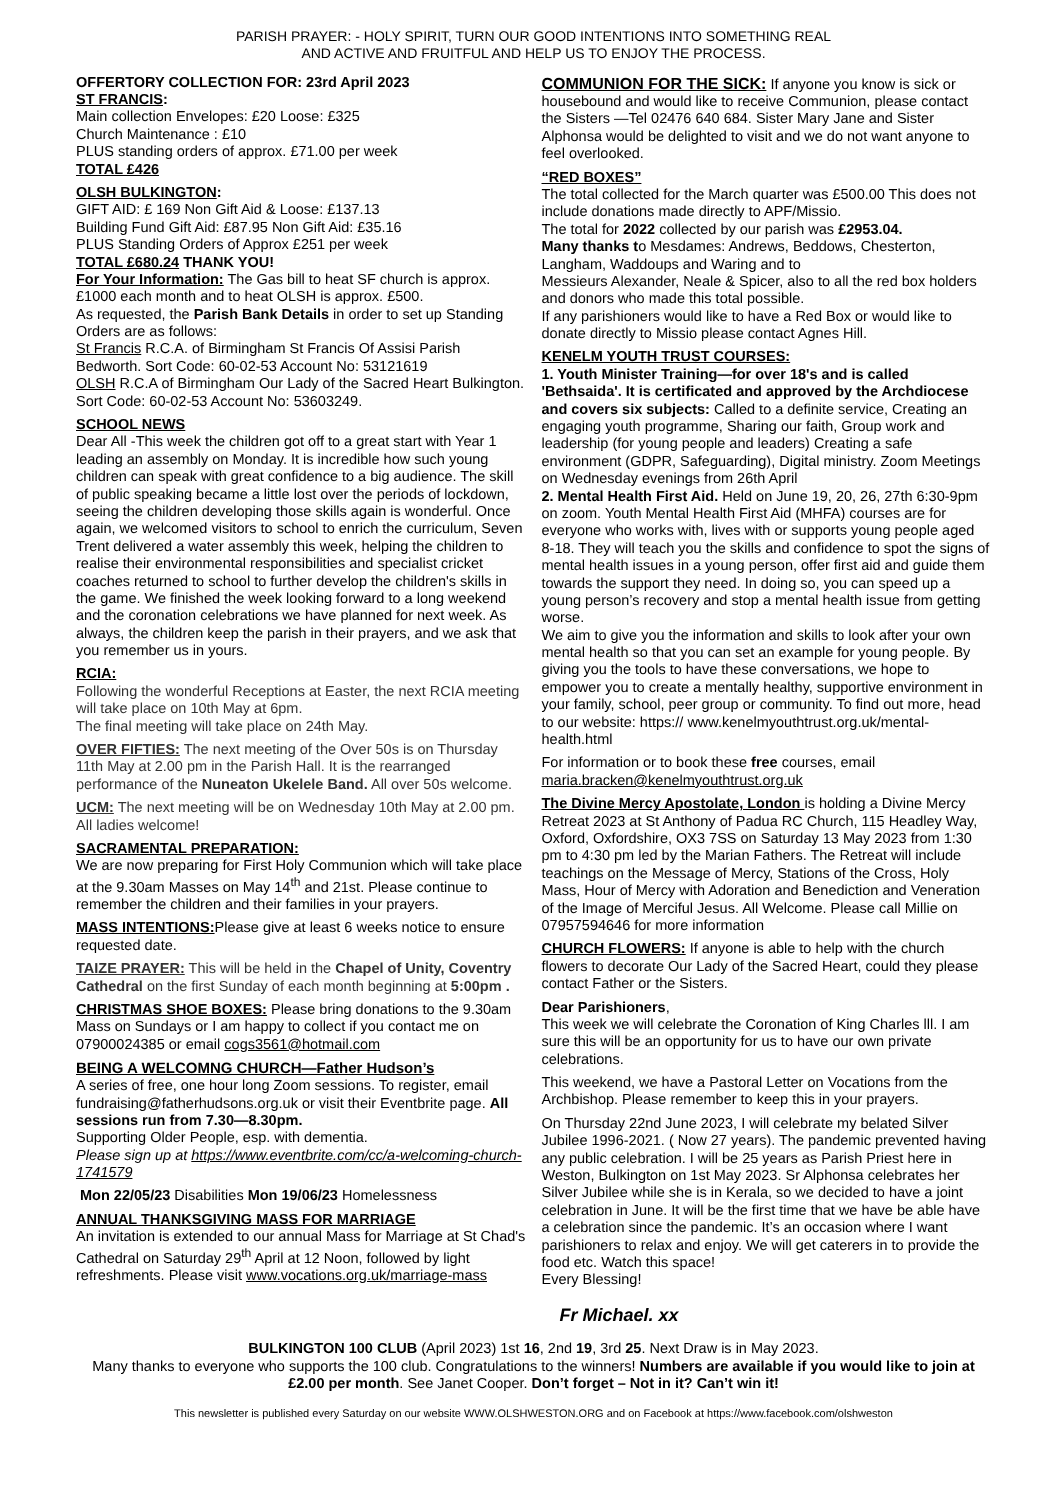PARISH PRAYER: - HOLY SPIRIT, TURN OUR GOOD INTENTIONS INTO SOMETHING REAL
AND ACTIVE AND FRUITFUL AND HELP US TO ENJOY THE PROCESS.
OFFERTORY COLLECTION FOR: 23rd April 2023
ST FRANCIS:
Main collection Envelopes: £20 Loose: £325
Church Maintenance : £10
PLUS standing orders of approx. £71.00 per week
TOTAL £426
OLSH BULKINGTON:
GIFT AID: £ 169 Non Gift Aid & Loose: £137.13
Building Fund Gift Aid: £87.95 Non Gift Aid: £35.16
PLUS Standing Orders of Approx £251 per week
TOTAL £680.24 THANK YOU!
For Your Information: The Gas bill to heat SF church is approx. £1000 each month and to heat OLSH is approx. £500.
As requested, the Parish Bank Details in order to set up Standing Orders are as follows:
St Francis R.C.A. of Birmingham St Francis Of Assisi Parish Bedworth. Sort Code: 60-02-53 Account No: 53121619
OLSH R.C.A of Birmingham Our Lady of the Sacred Heart Bulkington. Sort Code: 60-02-53 Account No: 53603249.
SCHOOL NEWS
Dear All -This week the children got off to a great start with Year 1 leading an assembly on Monday. It is incredible how such young children can speak with great confidence to a big audience. The skill of public speaking became a little lost over the periods of lockdown, seeing the children developing those skills again is wonderful. Once again, we welcomed visitors to school to enrich the curriculum, Seven Trent delivered a water assembly this week, helping the children to realise their environmental responsibilities and specialist cricket coaches returned to school to further develop the children's skills in the game. We finished the week looking forward to a long weekend and the coronation celebrations we have planned for next week. As always, the children keep the parish in their prayers, and we ask that you remember us in yours.
RCIA:
Following the wonderful Receptions at Easter, the next RCIA meeting will take place on 10th May at 6pm.
The final meeting will take place on 24th May.
OVER FIFTIES: The next meeting of the Over 50s is on Thursday 11th May at 2.00 pm in the Parish Hall. It is the rearranged performance of the Nuneaton Ukelele Band. All over 50s welcome.
UCM: The next meeting will be on Wednesday 10th May at 2.00 pm. All ladies welcome!
SACRAMENTAL PREPARATION:
We are now preparing for First Holy Communion which will take place at the 9.30am Masses on May 14<sup>th</sup> and 21st. Please continue to remember the children and their families in your prayers.
MASS INTENTIONS: Please give at least 6 weeks notice to ensure requested date.
TAIZE PRAYER: This will be held in the Chapel of Unity, Coventry Cathedral on the first Sunday of each month beginning at 5:00pm .
CHRISTMAS SHOE BOXES: Please bring donations to the 9.30am Mass on Sundays or I am happy to collect if you contact me on 07900024385 or email cogs3561@hotmail.com
BEING A WELCOMNG CHURCH—Father Hudson’s
A series of free, one hour long Zoom sessions. To register, email fundraising@fatherhudsons.org.uk or visit their Eventbrite page. All sessions run from 7.30—8.30pm.
Supporting Older People, esp. with dementia.
Please sign up at https://www.eventbrite.com/cc/a-welcoming-church-1741579
Mon 22/05/23 Disabilities Mon 19/06/23 Homelessness
ANNUAL THANKSGIVING MASS FOR MARRIAGE
An invitation is extended to our annual Mass for Marriage at St Chad's Cathedral on Saturday 29<sup>th</sup> April at 12 Noon, followed by light refreshments. Please visit www.vocations.org.uk/marriage-mass
COMMUNION FOR THE SICK: If anyone you know is sick or housebound and would like to receive Communion, please contact the Sisters —Tel 02476 640 684. Sister Mary Jane and Sister Alphonsa would be delighted to visit and we do not want anyone to feel overlooked.
“RED BOXES”
The total collected for the March quarter was £500.00 This does not include donations made directly to APF/Missio.
The total for 2022 collected by our parish was £2953.04.
Many thanks to Mesdames: Andrews, Beddows, Chesterton, Langham, Waddoups and Waring and to
Messieurs Alexander, Neale & Spicer, also to all the red box holders and donors who made this total possible.
If any parishioners would like to have a Red Box or would like to donate directly to Missio please contact Agnes Hill.
KENELM YOUTH TRUST COURSES:
1. Youth Minister Training—for over 18's and is called 'Bethsaida'. It is certificated and approved by the Archdiocese and covers six subjects: Called to a definite service, Creating an engaging youth programme, Sharing our faith, Group work and leadership (for young people and leaders) Creating a safe environment (GDPR, Safeguarding), Digital ministry. Zoom Meetings on Wednesday evenings from 26th April
2. Mental Health First Aid. Held on June 19, 20, 26, 27th 6:30-9pm on zoom. Youth Mental Health First Aid (MHFA) courses are for everyone who works with, lives with or supports young people aged 8-18. They will teach you the skills and confidence to spot the signs of mental health issues in a young person, offer first aid and guide them towards the support they need. In doing so, you can speed up a young person’s recovery and stop a mental health issue from getting worse.
We aim to give you the information and skills to look after your own mental health so that you can set an example for young people. By giving you the tools to have these conversations, we hope to empower you to create a mentally healthy, supportive environment in your family, school, peer group or community. To find out more, head to our website: https:// www.kenelmyouthtrust.org.uk/mental-health.html
For information or to book these free courses, email maria.bracken@kenelmyouthtrust.org.uk
The Divine Mercy Apostolate, London is holding a Divine Mercy Retreat 2023 at St Anthony of Padua RC Church, 115 Headley Way, Oxford, Oxfordshire, OX3 7SS on Saturday 13 May 2023 from 1:30 pm to 4:30 pm led by the Marian Fathers. The Retreat will include teachings on the Message of Mercy, Stations of the Cross, Holy Mass, Hour of Mercy with Adoration and Benediction and Veneration of the Image of Merciful Jesus. All Welcome. Please call Millie on 07957594646 for more information
CHURCH FLOWERS: If anyone is able to help with the church flowers to decorate Our Lady of the Sacred Heart, could they please contact Father or the Sisters.
Dear Parishioners,
This week we will celebrate the Coronation of King Charles lll. I am sure this will be an opportunity for us to have our own private celebrations.
This weekend, we have a Pastoral Letter on Vocations from the Archbishop. Please remember to keep this in your prayers.
On Thursday 22nd June 2023, I will celebrate my belated Silver Jubilee 1996-2021. ( Now 27 years). The pandemic prevented having any public celebration. I will be 25 years as Parish Priest here in Weston, Bulkington on 1st May 2023. Sr Alphonsa celebrates her Silver Jubilee while she is in Kerala, so we decided to have a joint celebration in June. It will be the first time that we have be able have a celebration since the pandemic. It’s an occasion where I want parishioners to relax and enjoy. We will get caterers in to provide the food etc. Watch this space!
Every Blessing!
Fr Michael. xx
BULKINGTON 100 CLUB (April 2023) 1st 16, 2nd 19, 3rd 25. Next Draw is in May 2023.
Many thanks to everyone who supports the 100 club. Congratulations to the winners! Numbers are available if you would like to join at £2.00 per month. See Janet Cooper. Don’t forget – Not in it? Can’t win it!
This newsletter is published every Saturday on our website WWW.OLSHWESTON.ORG and on Facebook at https://www.facebook.com/olshweston